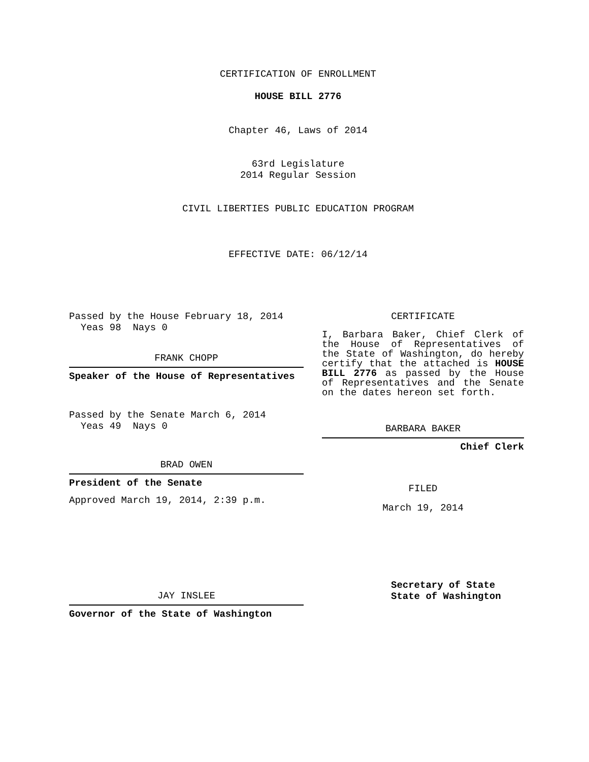CERTIFICATION OF ENROLLMENT
HOUSE BILL 2776
Chapter 46, Laws of 2014
63rd Legislature
2014 Regular Session
CIVIL LIBERTIES PUBLIC EDUCATION PROGRAM
EFFECTIVE DATE: 06/12/14
Passed by the House February 18, 2014
Yeas 98 Nays 0
FRANK CHOPP
Speaker of the House of Representatives
Passed by the Senate March 6, 2014
Yeas 49 Nays 0
BRAD OWEN
President of the Senate
Approved March 19, 2014, 2:39 p.m.
JAY INSLEE
Governor of the State of Washington
CERTIFICATE
I, Barbara Baker, Chief Clerk of the House of Representatives of the State of Washington, do hereby certify that the attached is HOUSE BILL 2776 as passed by the House of Representatives and the Senate on the dates hereon set forth.
BARBARA BAKER
Chief Clerk
FILED
March 19, 2014
Secretary of State
State of Washington